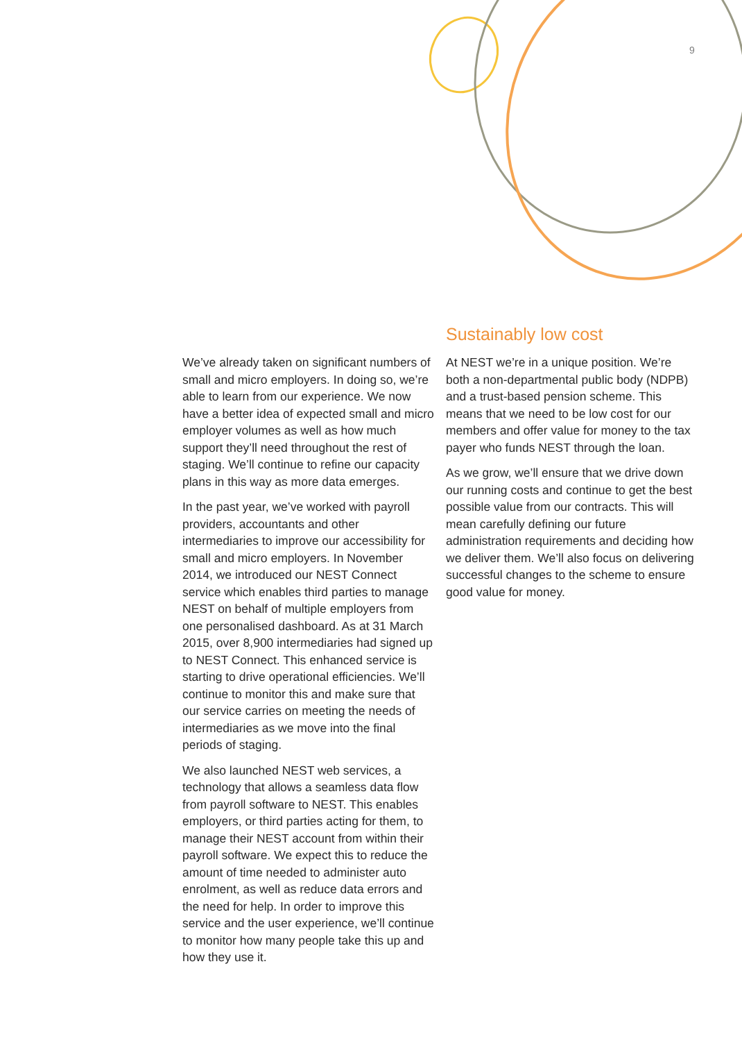9
We’ve already taken on significant numbers of small and micro employers. In doing so, we’re able to learn from our experience. We now have a better idea of expected small and micro employer volumes as well as how much support they’ll need throughout the rest of staging. We’ll continue to refine our capacity plans in this way as more data emerges.
In the past year, we’ve worked with payroll providers, accountants and other intermediaries to improve our accessibility for small and micro employers. In November 2014, we introduced our NEST Connect service which enables third parties to manage NEST on behalf of multiple employers from one personalised dashboard. As at 31 March 2015, over 8,900 intermediaries had signed up to NEST Connect. This enhanced service is starting to drive operational efficiencies. We’ll continue to monitor this and make sure that our service carries on meeting the needs of intermediaries as we move into the final periods of staging.
We also launched NEST web services, a technology that allows a seamless data flow from payroll software to NEST. This enables employers, or third parties acting for them, to manage their NEST account from within their payroll software. We expect this to reduce the amount of time needed to administer auto enrolment, as well as reduce data errors and the need for help. In order to improve this service and the user experience, we’ll continue to monitor how many people take this up and how they use it.
Sustainably low cost
At NEST we’re in a unique position. We’re both a non-departmental public body (NDPB) and a trust-based pension scheme. This means that we need to be low cost for our members and offer value for money to the tax payer who funds NEST through the loan.
As we grow, we’ll ensure that we drive down our running costs and continue to get the best possible value from our contracts. This will mean carefully defining our future administration requirements and deciding how we deliver them. We’ll also focus on delivering successful changes to the scheme to ensure good value for money.